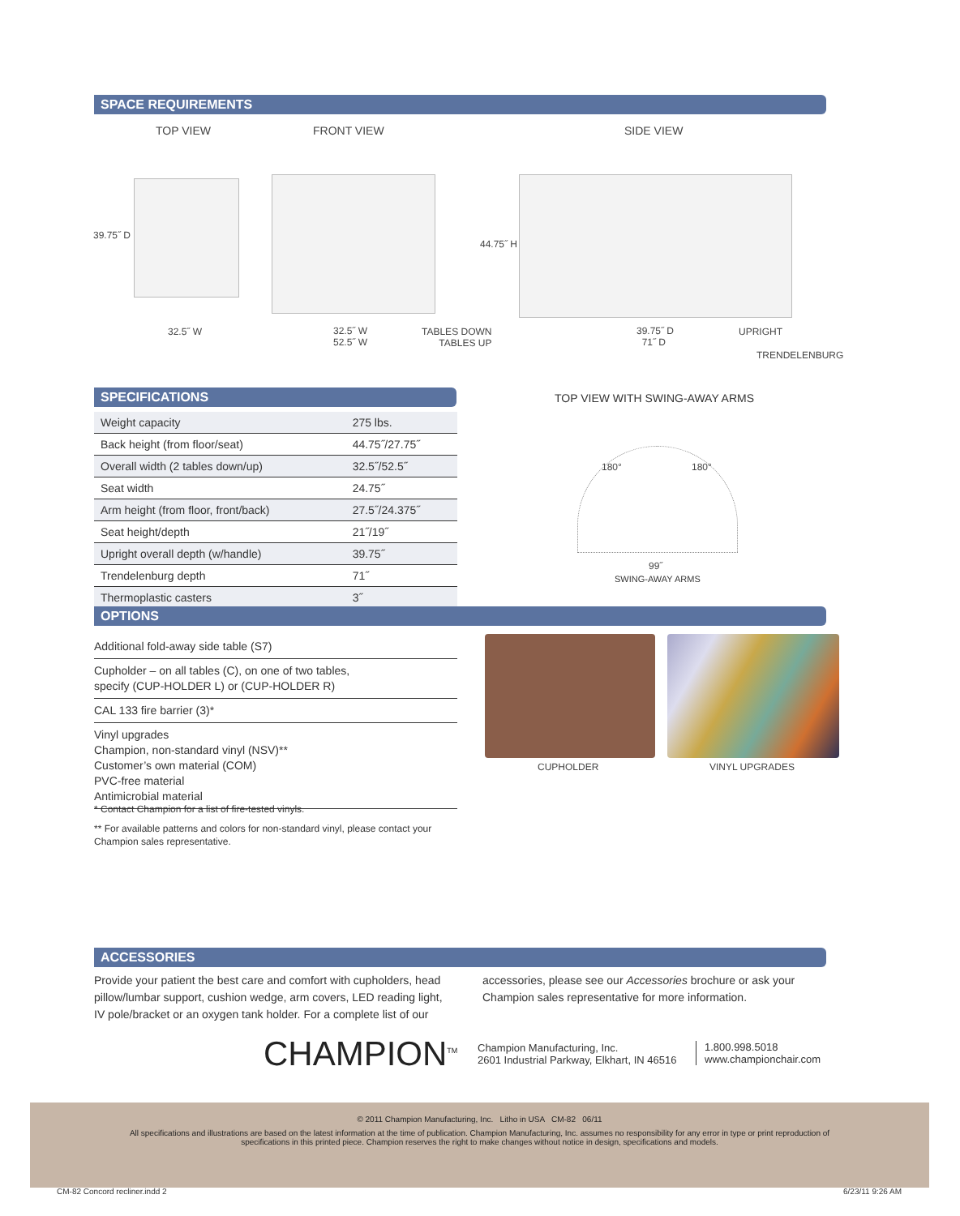SPACE REQUIREMENTS
TOP VIEW FRONT VIEW SIDE VIEW
39.75˝ D
32.5˝ W
32.5˝ W
52.5˝ W
TABLES DOWN
TABLES UP
44.75˝ H
39.75˝ D
71˝ D
UPRIGHT
TRENDELENBURG
SPECIFICATIONS
| Weight capacity | 275 lbs. |
| Back height (from floor/seat) | 44.75˝/27.75˝ |
| Overall width (2 tables down/up) | 32.5˝/52.5˝ |
| Seat width | 24.75˝ |
| Arm height (from floor, front/back) | 27.5˝/24.375˝ |
| Seat height/depth | 21˝/19˝ |
| Upright overall depth (w/handle) | 39.75˝ |
| Trendelenburg depth | 71˝ |
| Thermoplastic casters | 3˝ |
TOP VIEW WITH SWING-AWAY ARMS
180° 180°
99˝
SWING-AWAY ARMS
OPTIONS
Additional fold-away side table (S7)
Cupholder – on all tables (C), on one of two tables,
specify (CUP-HOLDER L) or (CUP-HOLDER R)
CAL 133 fire barrier (3)*
Vinyl upgrades
Champion, non-standard vinyl (NSV)**
Customer’s own material (COM)
PVC-free material
Antimicrobial material
* Contact Champion for a list of fire-tested vinyls.
** For available patterns and colors for non-standard vinyl, please contact your Champion sales representative.
CUPHOLDER VINYL UPGRADES
ACCESSORIES
Provide your patient the best care and comfort with cupholders, head pillow/lumbar support, cushion wedge, arm covers, LED reading light, IV pole/bracket or an oxygen tank holder. For a complete list of our accessories, please see our Accessories brochure or ask your Champion sales representative for more information.
CHAMPION<sup>TM</sup>
Champion Manufacturing, Inc.
2601 Industrial Parkway, Elkhart, IN 46516
1.800.998.5018
www.championchair.com
© 2011 Champion Manufacturing, Inc. Litho in USA CM-82 06/11
All specifications and illustrations are based on the latest information at the time of publication. Champion Manufacturing, Inc. assumes no responsibility for any error in type or print reproduction of specifications in this printed piece. Champion reserves the right to make changes without notice in design, specifications and models.
CM-82 Concord recliner.indd 2 6/23/11 9:26 AM